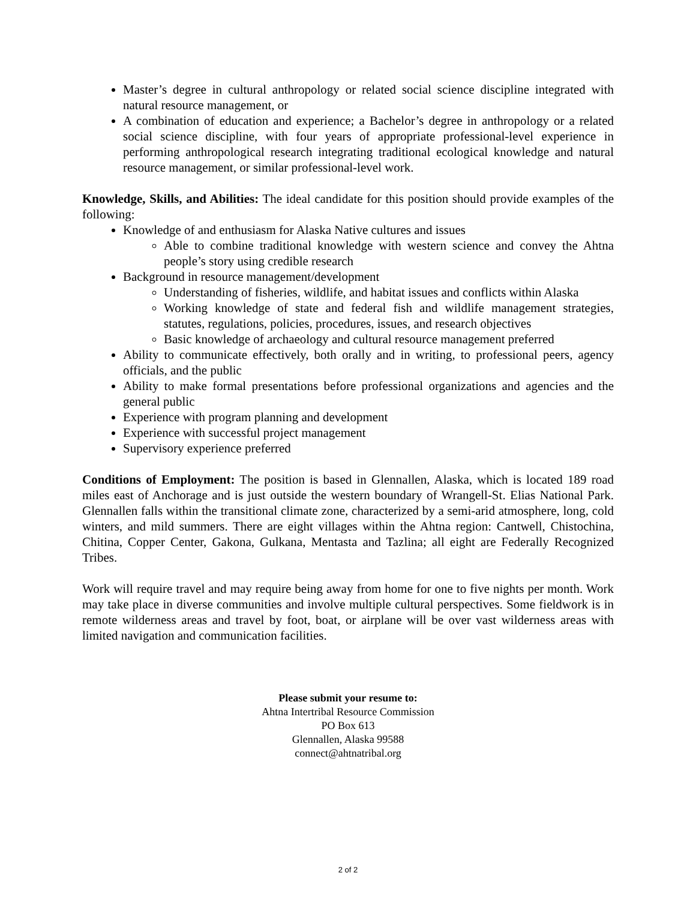Master’s degree in cultural anthropology or related social science discipline integrated with natural resource management, or
A combination of education and experience; a Bachelor’s degree in anthropology or a related social science discipline, with four years of appropriate professional-level experience in performing anthropological research integrating traditional ecological knowledge and natural resource management, or similar professional-level work.
Knowledge, Skills, and Abilities: The ideal candidate for this position should provide examples of the following:
Knowledge of and enthusiasm for Alaska Native cultures and issues
Able to combine traditional knowledge with western science and convey the Ahtna people’s story using credible research
Background in resource management/development
Understanding of fisheries, wildlife, and habitat issues and conflicts within Alaska
Working knowledge of state and federal fish and wildlife management strategies, statutes, regulations, policies, procedures, issues, and research objectives
Basic knowledge of archaeology and cultural resource management preferred
Ability to communicate effectively, both orally and in writing, to professional peers, agency officials, and the public
Ability to make formal presentations before professional organizations and agencies and the general public
Experience with program planning and development
Experience with successful project management
Supervisory experience preferred
Conditions of Employment: The position is based in Glennallen, Alaska, which is located 189 road miles east of Anchorage and is just outside the western boundary of Wrangell-St. Elias National Park. Glennallen falls within the transitional climate zone, characterized by a semi-arid atmosphere, long, cold winters, and mild summers. There are eight villages within the Ahtna region: Cantwell, Chistochina, Chitina, Copper Center, Gakona, Gulkana, Mentasta and Tazlina; all eight are Federally Recognized Tribes.
Work will require travel and may require being away from home for one to five nights per month. Work may take place in diverse communities and involve multiple cultural perspectives. Some fieldwork is in remote wilderness areas and travel by foot, boat, or airplane will be over vast wilderness areas with limited navigation and communication facilities.
Please submit your resume to:
Ahtna Intertribal Resource Commission
PO Box 613
Glennallen, Alaska 99588
connect@ahtnatribal.org
2 of 2